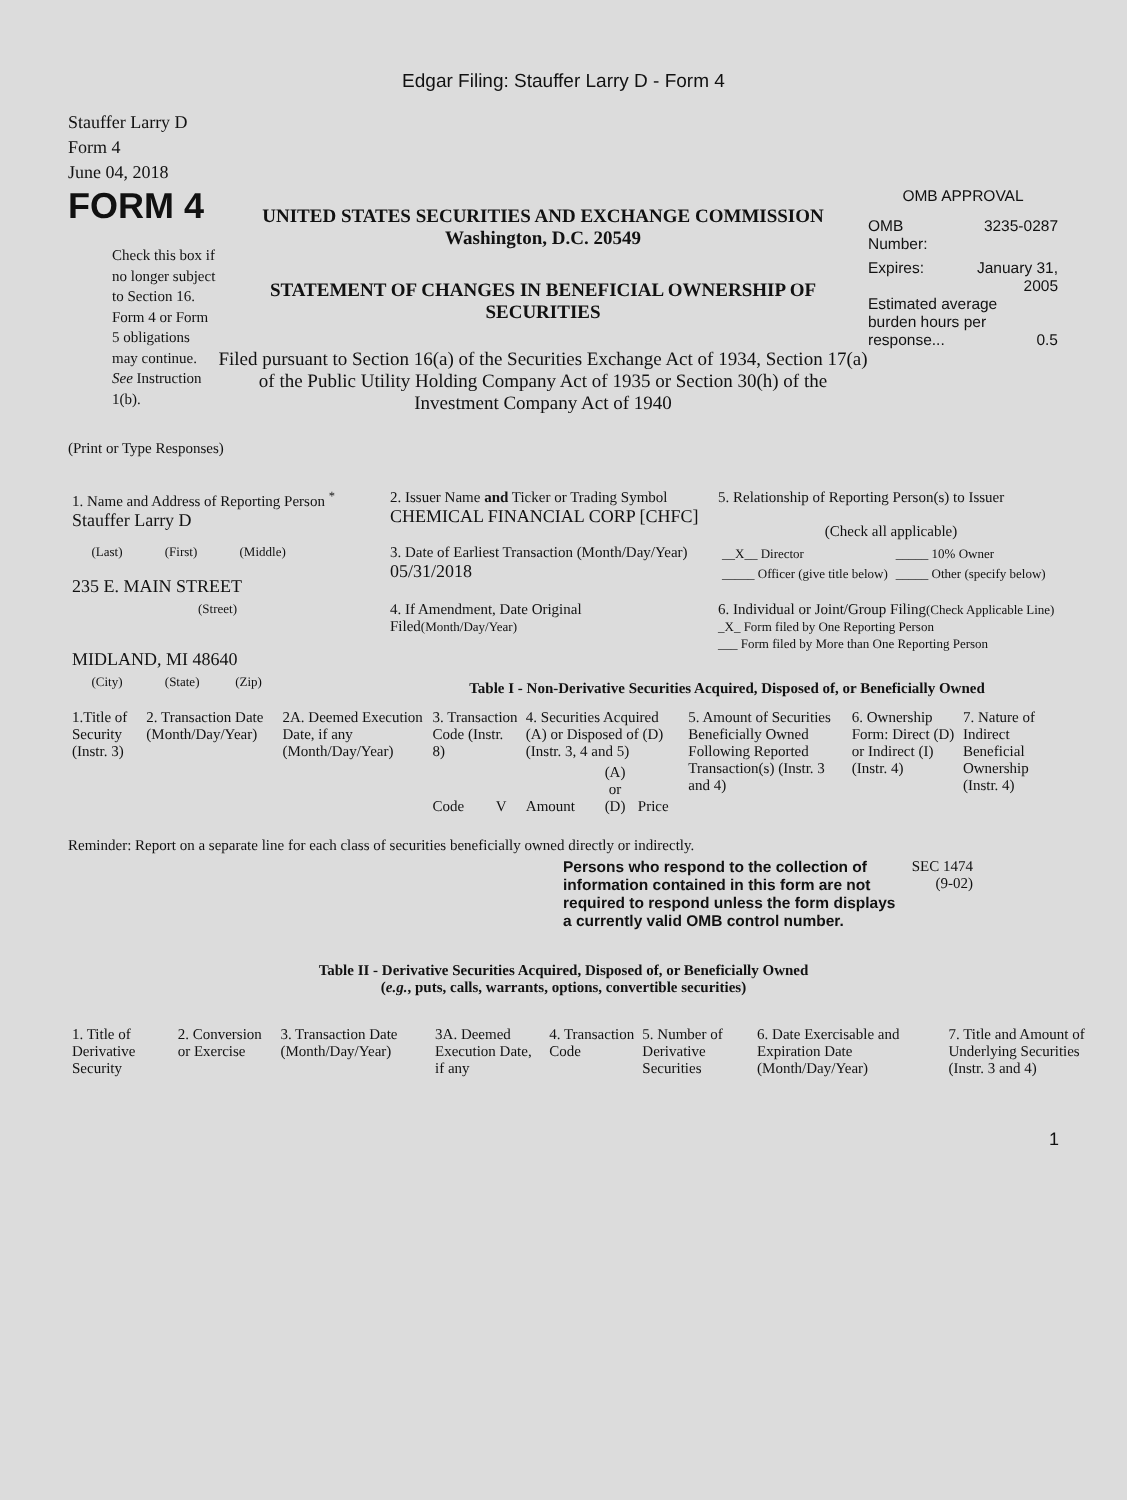Edgar Filing: Stauffer Larry D - Form 4
Stauffer Larry D
Form 4
June 04, 2018
FORM 4
Check this box if no longer subject to Section 16. Form 4 or Form 5 obligations may continue. See Instruction 1(b).
UNITED STATES SECURITIES AND EXCHANGE COMMISSION
Washington, D.C. 20549
STATEMENT OF CHANGES IN BENEFICIAL OWNERSHIP OF SECURITIES
Filed pursuant to Section 16(a) of the Securities Exchange Act of 1934, Section 17(a) of the Public Utility Holding Company Act of 1935 or Section 30(h) of the Investment Company Act of 1940
OMB APPROVAL
OMB
Number: 3235-0287
Expires: January 31,
2005
Estimated average burden hours per response... 0.5
(Print or Type Responses)
| 1. Name and Address of Reporting Person <sup>*</sup> Stauffer Larry D | 2. Issuer Name and Ticker or Trading Symbol CHEMICAL FINANCIAL CORP [CHFC] | 5. Relationship of Reporting Person(s) to Issuer (Check all applicable) |
| (Last) (First) (Middle) 235 E. MAIN STREET | 3. Date of Earliest Transaction (Month/Day/Year) 05/31/2018 | / __X__ Director / _____ 10% Owner / / _____ Officer (give title below) / _____ Other (specify below) / |
| (Street) MIDLAND, MI 48640 | 4. If Amendment, Date Original Filed (Month/Day/Year) | 6. Individual or Joint/Group Filing (Check Applicable Line) _X_ Form filed by One Reporting Person ___ Form filed by More than One Reporting Person |
| (City) (State) (Zip) | Table I - Non-Derivative Securities Acquired, Disposed of, or Beneficially Owned | |
| 1.Title of Security (Instr. 3) | 2. Transaction Date (Month/Day/Year) | 2A. Deemed Execution Date, if any (Month/Day/Year) | 3. Transaction Code (Instr. 8) | | 4. Securities Acquired (A) or Disposed of (D) (Instr. 3, 4 and 5) | | | 5. Amount of Securities Beneficially Owned Following Reported Transaction(s) (Instr. 3 and 4) | 6. Ownership Form: Direct (D) or Indirect (I) (Instr. 4) | 7. Nature of Indirect Beneficial Ownership (Instr. 4) |
| | | | Code | V | Amount | (A) or (D) | Price | | | |
Reminder: Report on a separate line for each class of securities beneficially owned directly or indirectly.
Persons who respond to the collection of information contained in this form are not required to respond unless the form displays a currently valid OMB control number.
SEC 1474
(9-02)
Table II - Derivative Securities Acquired, Disposed of, or Beneficially Owned
(e.g., puts, calls, warrants, options, convertible securities)
| 1. Title of Derivative Security | 2. Conversion or Exercise | 3. Transaction Date (Month/Day/Year) | 3A. Deemed Execution Date, if any | 4. Transaction Code | 5. Number of Derivative Securities | 6. Date Exercisable and Expiration Date (Month/Day/Year) | 7. Title and Amount of Underlying Securities (Instr. 3 and 4) |
1